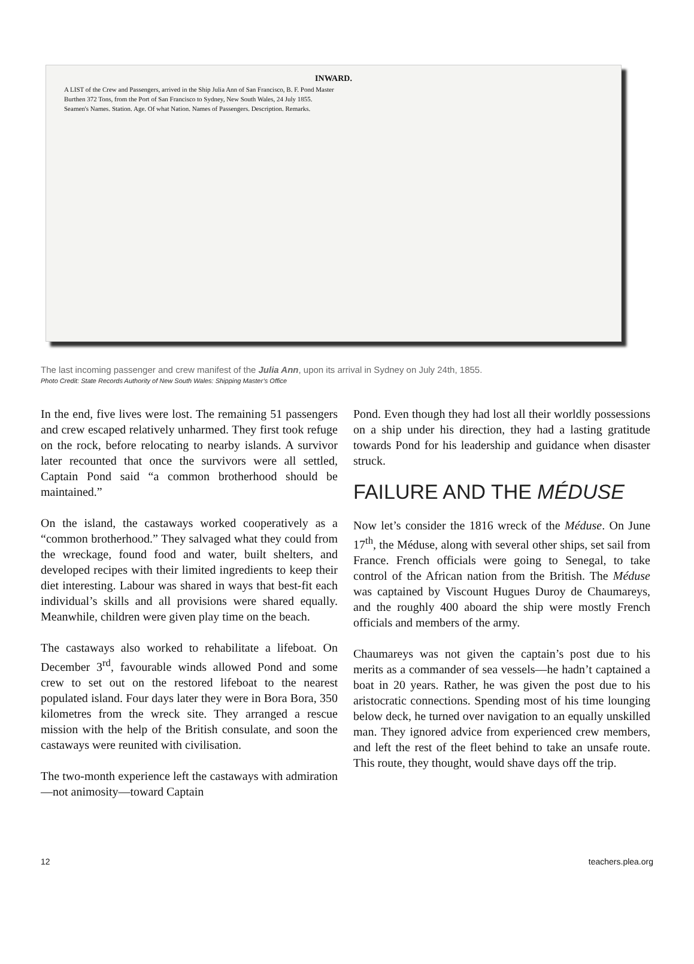INWARD.
A LIST of the Crew and Passengers, arrived in the Ship Julia Ann of San Francisco, B. F. Pond Master
Burthen 372 Tons, from the Port of San Francisco to Sydney, New South Wales, 24 July 1855.
Seamen's Names. Station. Age. Of what Nation. Names of Passengers. Description. Remarks.
The last incoming passenger and crew manifest of the Julia Ann, upon its arrival in Sydney on July 24th, 1855.
Photo Credit: State Records Authority of New South Wales: Shipping Master’s Office
In the end, five lives were lost. The remaining 51 passengers and crew escaped relatively unharmed. They first took refuge on the rock, before relocating to nearby islands. A survivor later recounted that once the survivors were all settled, Captain Pond said “a common brotherhood should be maintained.”
On the island, the castaways worked cooperatively as a “common brotherhood.” They salvaged what they could from the wreckage, found food and water, built shelters, and developed recipes with their limited ingredients to keep their diet interesting. Labour was shared in ways that best-fit each individual’s skills and all provisions were shared equally. Meanwhile, children were given play time on the beach.
The castaways also worked to rehabilitate a lifeboat. On December 3<sup>rd</sup>, favourable winds allowed Pond and some crew to set out on the restored lifeboat to the nearest populated island. Four days later they were in Bora Bora, 350 kilometres from the wreck site. They arranged a rescue mission with the help of the British consulate, and soon the castaways were reunited with civilisation.
The two-month experience left the castaways with admiration—not animosity—toward Captain
Pond. Even though they had lost all their worldly possessions on a ship under his direction, they had a lasting gratitude towards Pond for his leadership and guidance when disaster struck.
FAILURE AND THE MÉDUSE
Now let’s consider the 1816 wreck of the Méduse. On June 17<sup>th</sup>, the Méduse, along with several other ships, set sail from France. French officials were going to Senegal, to take control of the African nation from the British. The Méduse was captained by Viscount Hugues Duroy de Chaumareys, and the roughly 400 aboard the ship were mostly French officials and members of the army.
Chaumareys was not given the captain’s post due to his merits as a commander of sea vessels—he hadn’t captained a boat in 20 years. Rather, he was given the post due to his aristocratic connections. Spending most of his time lounging below deck, he turned over navigation to an equally unskilled man. They ignored advice from experienced crew members, and left the rest of the fleet behind to take an unsafe route. This route, they thought, would shave days off the trip.
12 teachers.plea.org